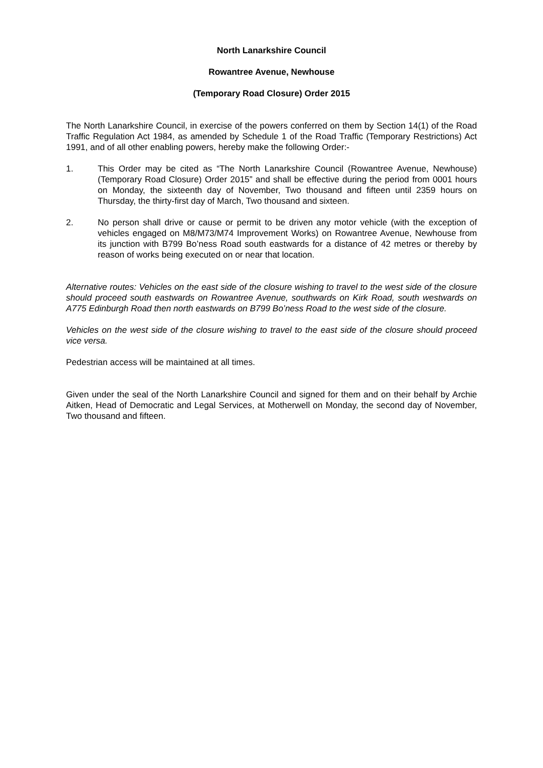North Lanarkshire Council
Rowantree Avenue, Newhouse
(Temporary Road Closure) Order 2015
The North Lanarkshire Council, in exercise of the powers conferred on them by Section 14(1) of the Road Traffic Regulation Act 1984, as amended by Schedule 1 of the Road Traffic (Temporary Restrictions) Act 1991, and of all other enabling powers, hereby make the following Order:-
1. This Order may be cited as “The North Lanarkshire Council (Rowantree Avenue, Newhouse) (Temporary Road Closure) Order 2015” and shall be effective during the period from 0001 hours on Monday, the sixteenth day of November, Two thousand and fifteen until 2359 hours on Thursday, the thirty-first day of March, Two thousand and sixteen.
2. No person shall drive or cause or permit to be driven any motor vehicle (with the exception of vehicles engaged on M8/M73/M74 Improvement Works) on Rowantree Avenue, Newhouse from its junction with B799 Bo’ness Road south eastwards for a distance of 42 metres or thereby by reason of works being executed on or near that location.
Alternative routes: Vehicles on the east side of the closure wishing to travel to the west side of the closure should proceed south eastwards on Rowantree Avenue, southwards on Kirk Road, south westwards on A775 Edinburgh Road then north eastwards on B799 Bo’ness Road to the west side of the closure.
Vehicles on the west side of the closure wishing to travel to the east side of the closure should proceed vice versa.
Pedestrian access will be maintained at all times.
Given under the seal of the North Lanarkshire Council and signed for them and on their behalf by Archie Aitken, Head of Democratic and Legal Services, at Motherwell on Monday, the second day of November, Two thousand and fifteen.